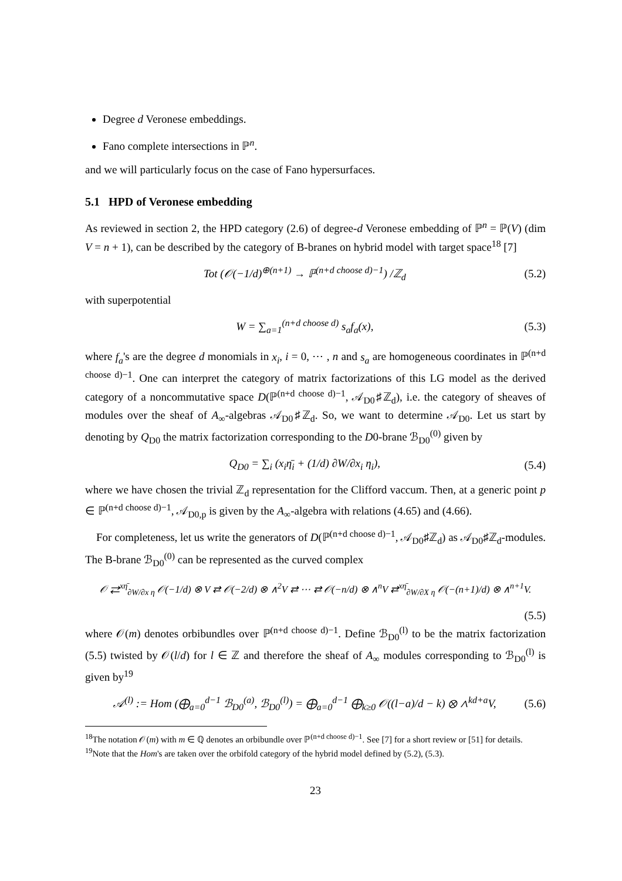Degree d Veronese embeddings.
Fano complete intersections in ℙ<sup>n</sup>.
and we will particularly focus on the case of Fano hypersurfaces.
5.1 HPD of Veronese embedding
As reviewed in section 2, the HPD category (2.6) of degree-d Veronese embedding of ℙ<sup>n</sup> = ℙ(V) (dim V = n + 1), can be described by the category of B-branes on hybrid model with target space<sup>18</sup> [7]
Tot (𝒪(−1/d)<sup>⊕(n+1)</sup> → ℙ<sup>(n+d choose d)−1</sup>) /ℤ<sub>d</sub> (5.2)
with superpotential
W = ∑<sub>a=1</sub><sup>(n+d choose d)</sup> s<sub>a</sub>f<sub>a</sub>(x), (5.3)
where f<sub>a</sub>'s are the degree d monomials in x<sub>i</sub>, i = 0, ⋯ , n and s<sub>a</sub> are homogeneous coordinates in ℙ<sup>(n+d choose d)−1</sup>. One can interpret the category of matrix factorizations of this LG model as the derived category of a noncommutative space D(ℙ<sup>(n+d choose d)−1</sup>, 𝒜<sub>D0</sub>♯ℤ<sub>d</sub>), i.e. the category of sheaves of modules over the sheaf of A<sub>∞</sub>-algebras 𝒜<sub>D0</sub>♯ℤ<sub>d</sub>. So, we want to determine 𝒜<sub>D0</sub>. Let us start by denoting by Q<sub>D0</sub> the matrix factorization corresponding to the D0-brane ℬ<sub>D0</sub><sup>(0)</sup> given by
Q<sub>D0</sub> = ∑<sub>i</sub> (x<sub>i</sub>η̄<sub>i</sub> + (1/d) ∂W/∂x<sub>i</sub> η<sub>i</sub>), (5.4)
where we have chosen the trivial ℤ<sub>d</sub> representation for the Clifford vaccum. Then, at a generic point p ∈ ℙ<sup>(n+d choose d)−1</sup>, 𝒜<sub>D0,p</sub> is given by the A<sub>∞</sub>-algebra with relations (4.65) and (4.66).
For completeness, let us write the generators of D(ℙ<sup>(n+d choose d)−1</sup>, 𝒜<sub>D0</sub>♯ℤ<sub>d</sub>) as 𝒜<sub>D0</sub>♯ℤ<sub>d</sub>-modules. The B-brane ℬ<sub>D0</sub><sup>(0)</sup> can be represented as the curved complex
𝒪 ⇄<sup>xη̄</sup><sub>∂W/∂x η</sub> 𝒪(−1/d) ⊗ V ⇄ 𝒪(−2/d) ⊗ ∧<sup>2</sup>V ⇄ ⋯ ⇄ 𝒪(−n/d) ⊗ ∧<sup>n</sup>V ⇄<sup>xη̄</sup><sub>∂W/∂X η</sub> 𝒪(−(n+1)/d) ⊗ ∧<sup>n+1</sup>V.
(5.5)
where 𝒪(m) denotes orbibundles over ℙ<sup>(n+d choose d)−1</sup>. Define ℬ<sub>D0</sub><sup>(l)</sup> to be the matrix factorization (5.5) twisted by 𝒪(l/d) for l ∈ ℤ and therefore the sheaf of A<sub>∞</sub> modules corresponding to ℬ<sub>D0</sub><sup>(l)</sup> is given by<sup>19</sup>
𝒜<sup>(l)</sup> := Hom (⨁<sub>a=0</sub><sup>d−1</sup> ℬ<sub>D0</sub><sup>(a)</sup>, ℬ<sub>D0</sub><sup>(l)</sup>) = ⨁<sub>a=0</sub><sup>d−1</sup> ⨁<sub>k≥0</sub> 𝒪((l−a)/d − k) ⊗ ∧<sup>kd+a</sup>V, (5.6)
<sup>18</sup> The notation 𝒪(m) with m ∈ ℚ denotes an orbibundle over ℙ<sup>(n+d choose d)−1</sup>. See [7] for a short review or [51] for details.
<sup>19</sup> Note that the Hom's are taken over the orbifold category of the hybrid model defined by (5.2), (5.3).
23